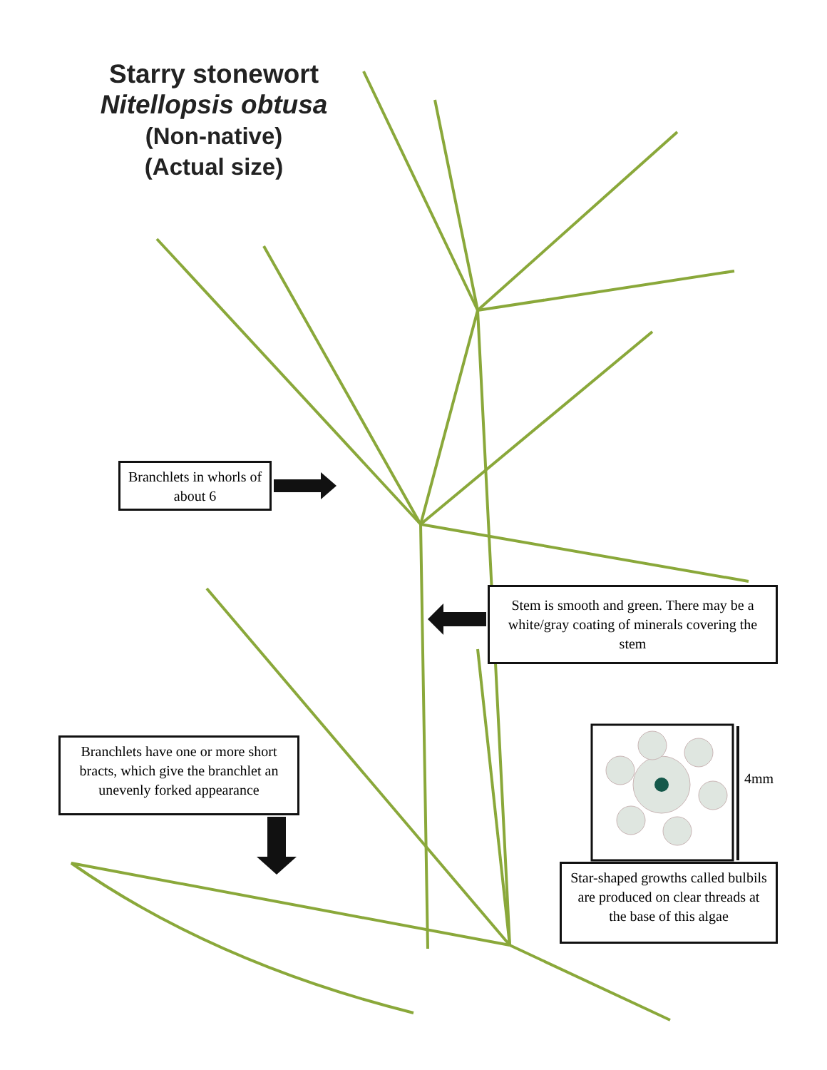Starry stonewort
Nitellopsis obtusa
(Non-native)
(Actual size)
Branchlets in whorls of about 6
Stem is smooth and green. There may be a white/gray coating of minerals covering the stem
Branchlets have one or more short bracts, which give the branchlet an unevenly forked appearance
4mm
Star-shaped growths called bulbils are produced on clear threads at the base of this algae